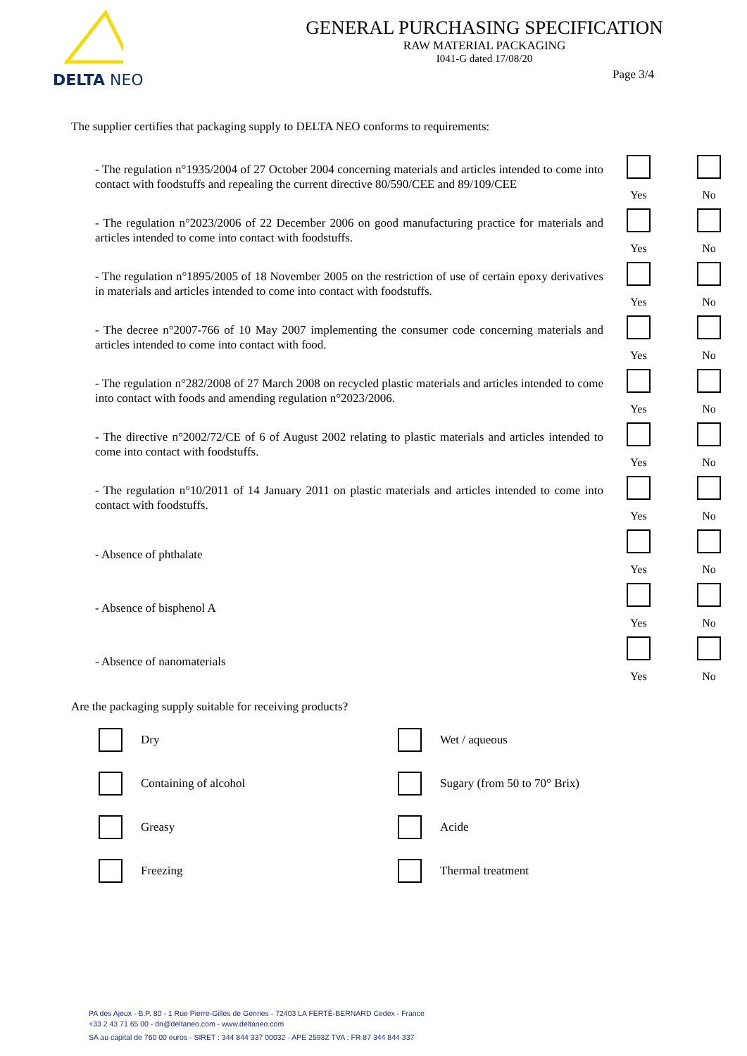DELTA NEO
GENERAL PURCHASING SPECIFICATION
RAW MATERIAL PACKAGING
I041-G dated 17/08/20
Page 3/4
The supplier certifies that packaging supply to DELTA NEO conforms to requirements:
- The regulation n°1935/2004 of 27 October 2004 concerning materials and articles intended to come into contact with foodstuffs and repealing the current directive 80/590/CEE and 89/109/CEE
Yes No
- The regulation n°2023/2006 of 22 December 2006 on good manufacturing practice for materials and articles intended to come into contact with foodstuffs.
Yes No
- The regulation n°1895/2005 of 18 November 2005 on the restriction of use of certain epoxy derivatives in materials and articles intended to come into contact with foodstuffs.
Yes No
- The decree n°2007-766 of 10 May 2007 implementing the consumer code concerning materials and articles intended to come into contact with food.
Yes No
- The regulation n°282/2008 of 27 March 2008 on recycled plastic materials and articles intended to come into contact with foods and amending regulation n°2023/2006.
Yes No
- The directive n°2002/72/CE of 6 of August 2002 relating to plastic materials and articles intended to come into contact with foodstuffs.
Yes No
- The regulation n°10/2011 of 14 January 2011 on plastic materials and articles intended to come into contact with foodstuffs.
Yes No
- Absence of phthalate
Yes No
- Absence of bisphenol A
Yes No
- Absence of nanomaterials
Yes No
Are the packaging supply suitable for receiving products?
Dry
Wet / aqueous
Containing of alcohol
Sugary (from 50 to 70° Brix)
Greasy
Acide
Freezing
Thermal treatment
PA des Ajeux - B.P. 80 - 1 Rue Pierre-Gilles de Gennes - 72403 LA FERTÉ-BERNARD Cedex - France
+33 2 43 71 65 00 - dn@deltaneo.com - www.deltaneo.com
SA au capital de 760 00 euros - SIRET : 344 844 337 00032 - APE 2593Z TVA : FR 87 344 844 337